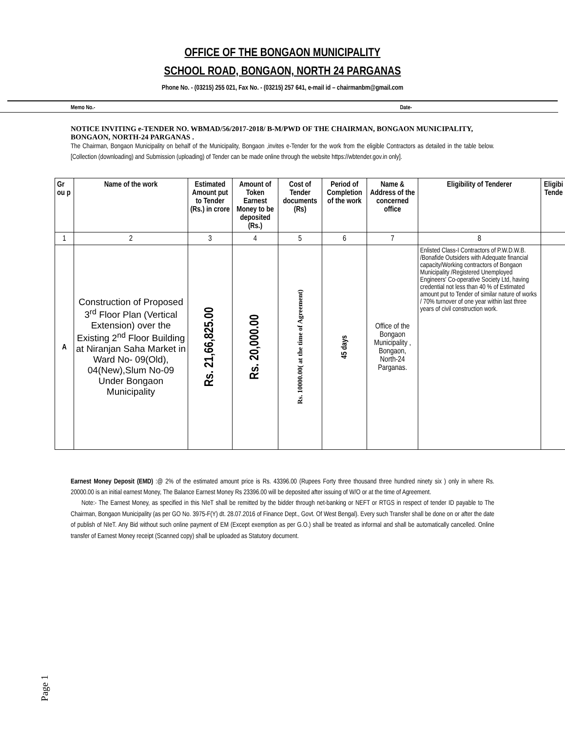OFFICE OF THE BONGAON MUNICIPALITY
SCHOOL ROAD, BONGAON, NORTH 24 PARGANAS
Phone No. - (03215) 255 021, Fax No. - (03215) 257 641, e-mail id – chairmanbm@gmail.com
Memo No.- Date-
NOTICE INVITING e-TENDER NO. WBMAD/56/2017-2018/ B-M/PWD OF THE CHAIRMAN, BONGAON MUNICIPALITY, BONGAON, NORTH-24 PARGANAS .
The Chairman, Bongaon Municipality on behalf of the Municipality, Bongaon ,invites e-Tender for the work from the eligible Contractors as detailed in the table below. [Collection (downloading) and Submission (uploading) of Tender can be made online through the website https://wbtender.gov.in only].
| Gr ou p | Name of the work | Estimated Amount put to Tender (Rs.) in crore | Amount of Token Earnest Money to be deposited (Rs.) | Cost of Tender documents (Rs) | Period of Completion of the work | Name & Address of the concerned office | Eligibility of Tenderer | Eligibi Tende |
| --- | --- | --- | --- | --- | --- | --- | --- | --- |
| 1 | 2 | 3 | 4 | 5 | 6 | 7 | 8 | |
| A | Construction of Proposed 3<sup>rd</sup> Floor Plan (Vertical Extension) over the Existing 2<sup>nd</sup> Floor Building at Niranjan Saha Market in Ward No- 09(Old), 04(New),Slum No-09 Under Bongaon Municipality | Rs. 21,66,825.00 | Rs. 20,000.00 | Rs. 10000.00( at the time of Agreement) | 45 days | Office of the Bongaon Municipality , Bongaon, North-24 Parganas. | Enlisted Class-I Contractors of P.W.D.W.B. /Bonafide Outsiders with Adequate financial capacity/Working contractors of Bongaon Municipality /Registered Unemployed Engineers' Co-operative Society Ltd, having credential not less than 40 % of Estimated amount put to Tender of similar nature of works / 70% turnover of one year within last three years of civil construction work. | |
Earnest Money Deposit (EMD) :@ 2% of the estimated amount price is Rs. 43396.00 (Rupees Forty three thousand three hundred ninety six ) only in where Rs. 20000.00 is an initial earnest Money, The Balance Earnest Money Rs 23396.00 will be deposited after issuing of W/O or at the time of Agreement.
Note:- The Earnest Money, as specified in this NIeT shall be remitted by the bidder through net-banking or NEFT or RTGS in respect of tender ID payable to The Chairman, Bongaon Municipality (as per GO No. 3975-F(Y) dt. 28.07.2016 of Finance Dept., Govt. Of West Bengal). Every such Transfer shall be done on or after the date of publish of NIeT. Any Bid without such online payment of EM (Except exemption as per G.O.) shall be treated as informal and shall be automatically cancelled. Online transfer of Earnest Money receipt (Scanned copy) shall be uploaded as Statutory document.
Page 1